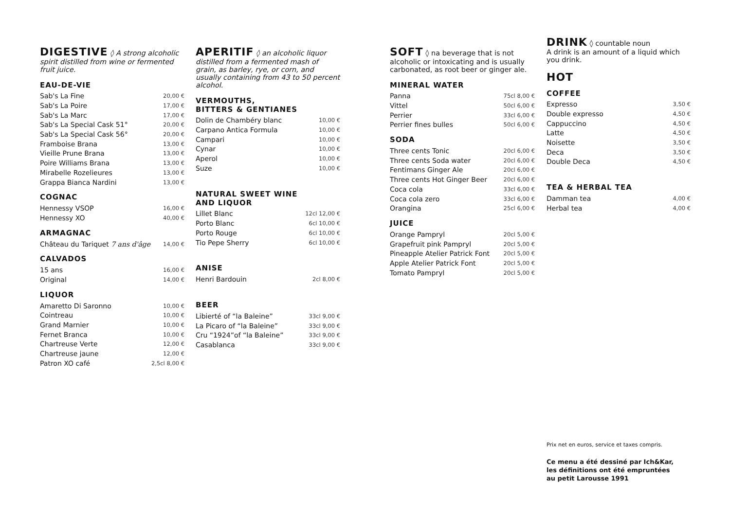DIGESTIVE
◊ A strong alcoholic spirit distilled from wine or fermented fruit juice.
EAU-DE-VIE
| Sab's La Fine | 20,00 € |
| Sab's La Poire | 17,00 € |
| Sab's La Marc | 17,00 € |
| Sab's La Special Cask 51° | 20,00 € |
| Sab's La Special Cask 56° | 20,00 € |
| Framboise Brana | 13,00 € |
| Vieille Prune Brana | 13,00 € |
| Poire Williams Brana | 13,00 € |
| Mirabelle Rozelieures | 13,00 € |
| Grappa Bianca Nardini | 13,00 € |
COGNAC
| Hennessy VSOP | 16,00 € |
| Hennessy XO | 40,00 € |
ARMAGNAC
| Château du Tariquet 7 ans d'âge | 14,00 € |
CALVADOS
| 15 ans | 16,00 € |
| Original | 14,00 € |
LIQUOR
| Amaretto Di Saronno | 10,00 € |
| Cointreau | 10,00 € |
| Grand Marnier | 10,00 € |
| Fernet Branca | 10,00 € |
| Chartreuse Verte | 12,00 € |
| Chartreuse jaune | 12,00 € |
| Patron XO café | 2,5cl 8,00 € |
APERITIF
◊ an alcoholic liquor distilled from a fermented mash of grain, as barley, rye, or corn, and usually containing from 43 to 50 percent alcohol.
VERMOUTHS,
BITTERS & GENTIANES
| Dolin de Chambéry blanc | 10,00 € |
| Carpano Antica Formula | 10,00 € |
| Campari | 10,00 € |
| Cynar | 10,00 € |
| Aperol | 10,00 € |
| Suze | 10,00 € |
NATURAL SWEET WINE
AND LIQUOR
| Lillet Blanc | 12cl 12,00 € |
| Porto Blanc | 6cl 10,00 € |
| Porto Rouge | 6cl 10,00 € |
| Tio Pepe Sherry | 6cl 10,00 € |
ANISE
| Henri Bardouin | 2cl 8,00 € |
BEER
| Libierté of “la Baleine” | 33cl 9,00 € |
| La Picaro of “la Baleine” | 33cl 9,00 € |
| Cru “1924”of “la Baleine” | 33cl 9,00 € |
| Casablanca | 33cl 9,00 € |
SOFT
◊ na beverage that is not alcoholic or intoxicating and is usually carbonated, as root beer or ginger ale.
MINERAL WATER
| Panna | 75cl 8,00 € |
| Vittel | 50cl 6,00 € |
| Perrier | 33cl 6,00 € |
| Perrier fines bulles | 50cl 6,00 € |
SODA
| Three cents Tonic | 20cl 6,00 € |
| Three cents Soda water | 20cl 6,00 € |
| Fentimans Ginger Ale | 20cl 6,00 € |
| Three cents Hot Ginger Beer | 20cl 6,00 € |
| Coca cola | 33cl 6,00 € |
| Coca cola zero | 33cl 6,00 € |
| Orangina | 25cl 6,00 € |
JUICE
| Orange Pampryl | 20cl 5,00 € |
| Grapefruit pink Pampryl | 20cl 5,00 € |
| Pineapple Atelier Patrick Font | 20cl 5,00 € |
| Apple Atelier Patrick Font | 20cl 5,00 € |
| Tomato Pampryl | 20cl 5,00 € |
DRINK
◊ countable noun
A drink is an amount of a liquid which you drink.
HOT
COFFEE
| Expresso | 3,50 € |
| Double expresso | 4,50 € |
| Cappuccino | 4,50 € |
| Latte | 4,50 € |
| Noisette | 3,50 € |
| Deca | 3,50 € |
| Double Deca | 4,50 € |
TEA & HERBAL TEA
| Damman tea | 4,00 € |
| Herbal tea | 4,00 € |
Prix net en euros, service et taxes compris.
Ce menu a été dessiné par Ich&Kar,
les définitions ont été empruntées
au petit Larousse 1991